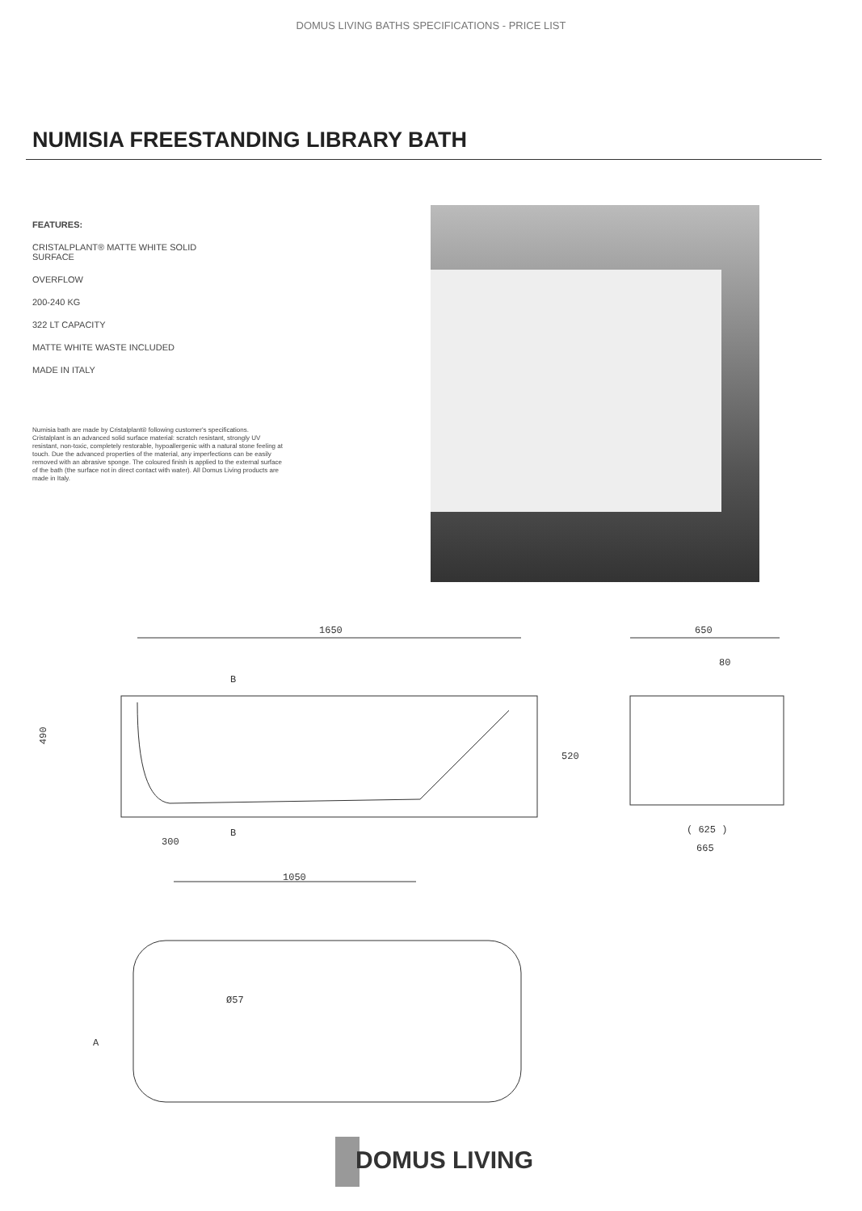DOMUS LIVING BATHS SPECIFICATIONS - PRICE LIST
NUMISIA FREESTANDING LIBRARY BATH
FEATURES:
CRISTALPLANT® MATTE WHITE SOLID
SURFACE
OVERFLOW
200-240 KG
322 LT CAPACITY
MATTE WHITE WASTE INCLUDED
MADE IN ITALY
Numisia bath are made by Cristalplant® following customer's specifications. Cristalplant is an advanced solid surface material: scratch resistant, strongly UV resistant, non-toxic, completely restorable, hypoallergenic with a natural stone feeling at touch. Due the advanced properties of the material, any imperfections can be easily removed with an abrasive sponge. The coloured finish is applied to the external surface of the bath (the surface not in direct contact with water). All Domus Living products are made in Italy.
1650
B
B
490
520
300
650
80
( 625 )
665
1050
Ø57
A
DOMUS LIVING